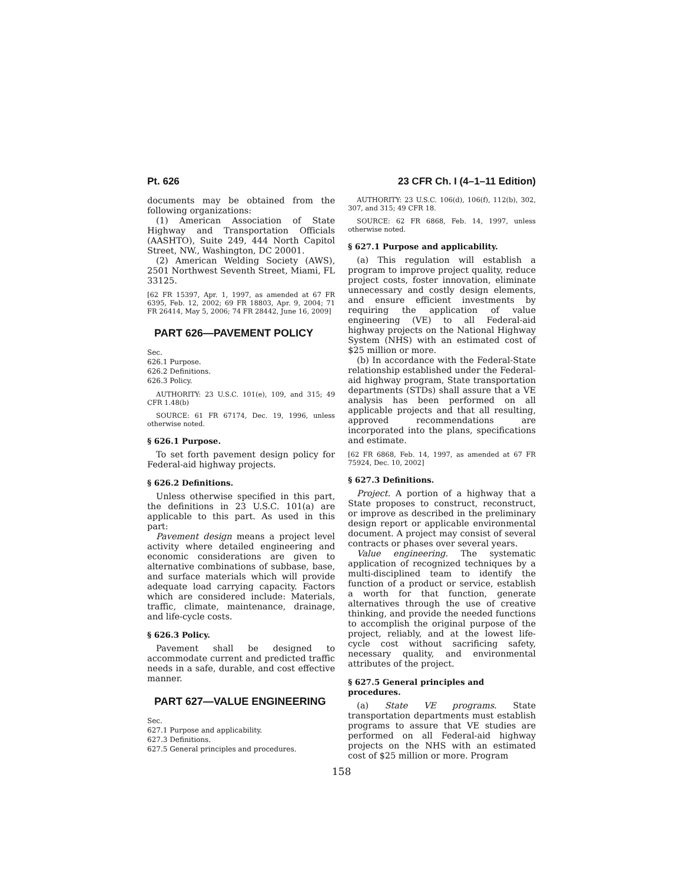Pt. 626 23 CFR Ch. I (4–1–11 Edition)
documents may be obtained from the following organizations:
(1) American Association of State Highway and Transportation Officials (AASHTO), Suite 249, 444 North Capitol Street, NW., Washington, DC 20001.
(2) American Welding Society (AWS), 2501 Northwest Seventh Street, Miami, FL 33125.
[62 FR 15397, Apr. 1, 1997, as amended at 67 FR 6395, Feb. 12, 2002; 69 FR 18803, Apr. 9, 2004; 71 FR 26414, May 5, 2006; 74 FR 28442, June 16, 2009]
PART 626—PAVEMENT POLICY
Sec.
626.1 Purpose.
626.2 Definitions.
626.3 Policy.
AUTHORITY: 23 U.S.C. 101(e), 109, and 315; 49 CFR 1.48(b)
SOURCE: 61 FR 67174, Dec. 19, 1996, unless otherwise noted.
§ 626.1 Purpose.
To set forth pavement design policy for Federal-aid highway projects.
§ 626.2 Definitions.
Unless otherwise specified in this part, the definitions in 23 U.S.C. 101(a) are applicable to this part. As used in this part:
Pavement design means a project level activity where detailed engineering and economic considerations are given to alternative combinations of subbase, base, and surface materials which will provide adequate load carrying capacity. Factors which are considered include: Materials, traffic, climate, maintenance, drainage, and life-cycle costs.
§ 626.3 Policy.
Pavement shall be designed to accommodate current and predicted traffic needs in a safe, durable, and cost effective manner.
PART 627—VALUE ENGINEERING
Sec.
627.1 Purpose and applicability.
627.3 Definitions.
627.5 General principles and procedures.
AUTHORITY: 23 U.S.C. 106(d), 106(f), 112(b), 302, 307, and 315; 49 CFR 18.
SOURCE: 62 FR 6868, Feb. 14, 1997, unless otherwise noted.
§ 627.1 Purpose and applicability.
(a) This regulation will establish a program to improve project quality, reduce project costs, foster innovation, eliminate unnecessary and costly design elements, and ensure efficient investments by requiring the application of value engineering (VE) to all Federal-aid highway projects on the National Highway System (NHS) with an estimated cost of $25 million or more.
(b) In accordance with the Federal-State relationship established under the Federal-aid highway program, State transportation departments (STDs) shall assure that a VE analysis has been performed on all applicable projects and that all resulting, approved recommendations are incorporated into the plans, specifications and estimate.
[62 FR 6868, Feb. 14, 1997, as amended at 67 FR 75924, Dec. 10, 2002]
§ 627.3 Definitions.
Project. A portion of a highway that a State proposes to construct, reconstruct, or improve as described in the preliminary design report or applicable environmental document. A project may consist of several contracts or phases over several years.
Value engineering. The systematic application of recognized techniques by a multi-disciplined team to identify the function of a product or service, establish a worth for that function, generate alternatives through the use of creative thinking, and provide the needed functions to accomplish the original purpose of the project, reliably, and at the lowest life-cycle cost without sacrificing safety, necessary quality, and environmental attributes of the project.
§ 627.5 General principles and procedures.
(a) State VE programs. State transportation departments must establish programs to assure that VE studies are performed on all Federal-aid highway projects on the NHS with an estimated cost of $25 million or more. Program
158